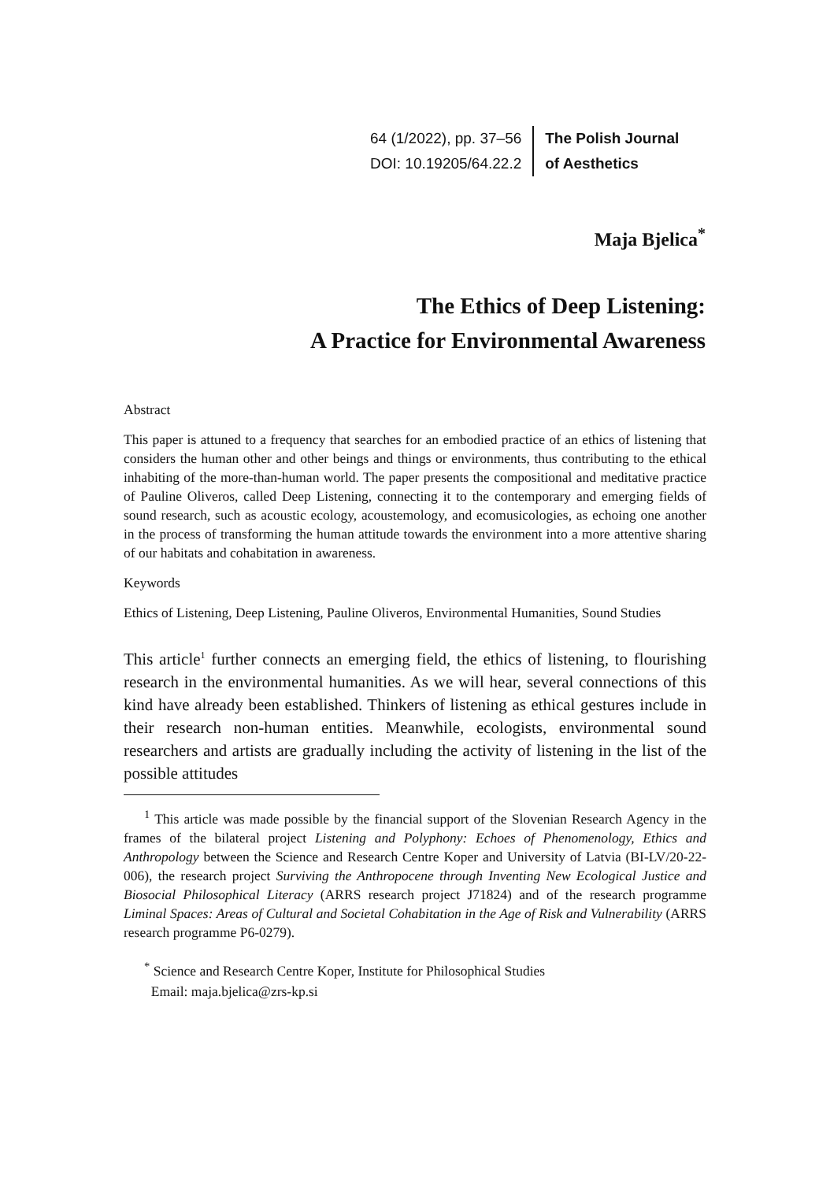64 (1/2022), pp. 37–56
DOI: 10.19205/64.22.2
The Polish Journal
of Aesthetics
Maja Bjelica<sup>*</sup>
The Ethics of Deep Listening:
A Practice for Environmental Awareness
Abstract
This paper is attuned to a frequency that searches for an embodied practice of an ethics of listening that considers the human other and other beings and things or environments, thus contributing to the ethical inhabiting of the more-than-human world. The paper presents the compositional and meditative practice of Pauline Oliveros, called Deep Listening, connecting it to the contemporary and emerging fields of sound research, such as acoustic ecology, acoustemology, and ecomusicologies, as echoing one another in the process of transforming the human attitude towards the environment into a more attentive sharing of our habitats and cohabitation in awareness.
Keywords
Ethics of Listening, Deep Listening, Pauline Oliveros, Environmental Humanities, Sound Studies
This article<sup>1</sup> further connects an emerging field, the ethics of listening, to flourishing research in the environmental humanities. As we will hear, several connections of this kind have already been established. Thinkers of listening as ethical gestures include in their research non-human entities. Meanwhile, ecologists, environmental sound researchers and artists are gradually including the activity of listening in the list of the possible attitudes
<sup>1</sup> This article was made possible by the financial support of the Slovenian Research Agency in the frames of the bilateral project Listening and Polyphony: Echoes of Phenomenology, Ethics and Anthropology between the Science and Research Centre Koper and University of Latvia (BI-LV/20-22-006), the research project Surviving the Anthropocene through Inventing New Ecological Justice and Biosocial Philosophical Literacy (ARRS research project J71824) and of the research programme Liminal Spaces: Areas of Cultural and Societal Cohabitation in the Age of Risk and Vulnerability (ARRS research programme P6-0279).
<sup>*</sup> Science and Research Centre Koper, Institute for Philosophical Studies
Email: maja.bjelica@zrs-kp.si